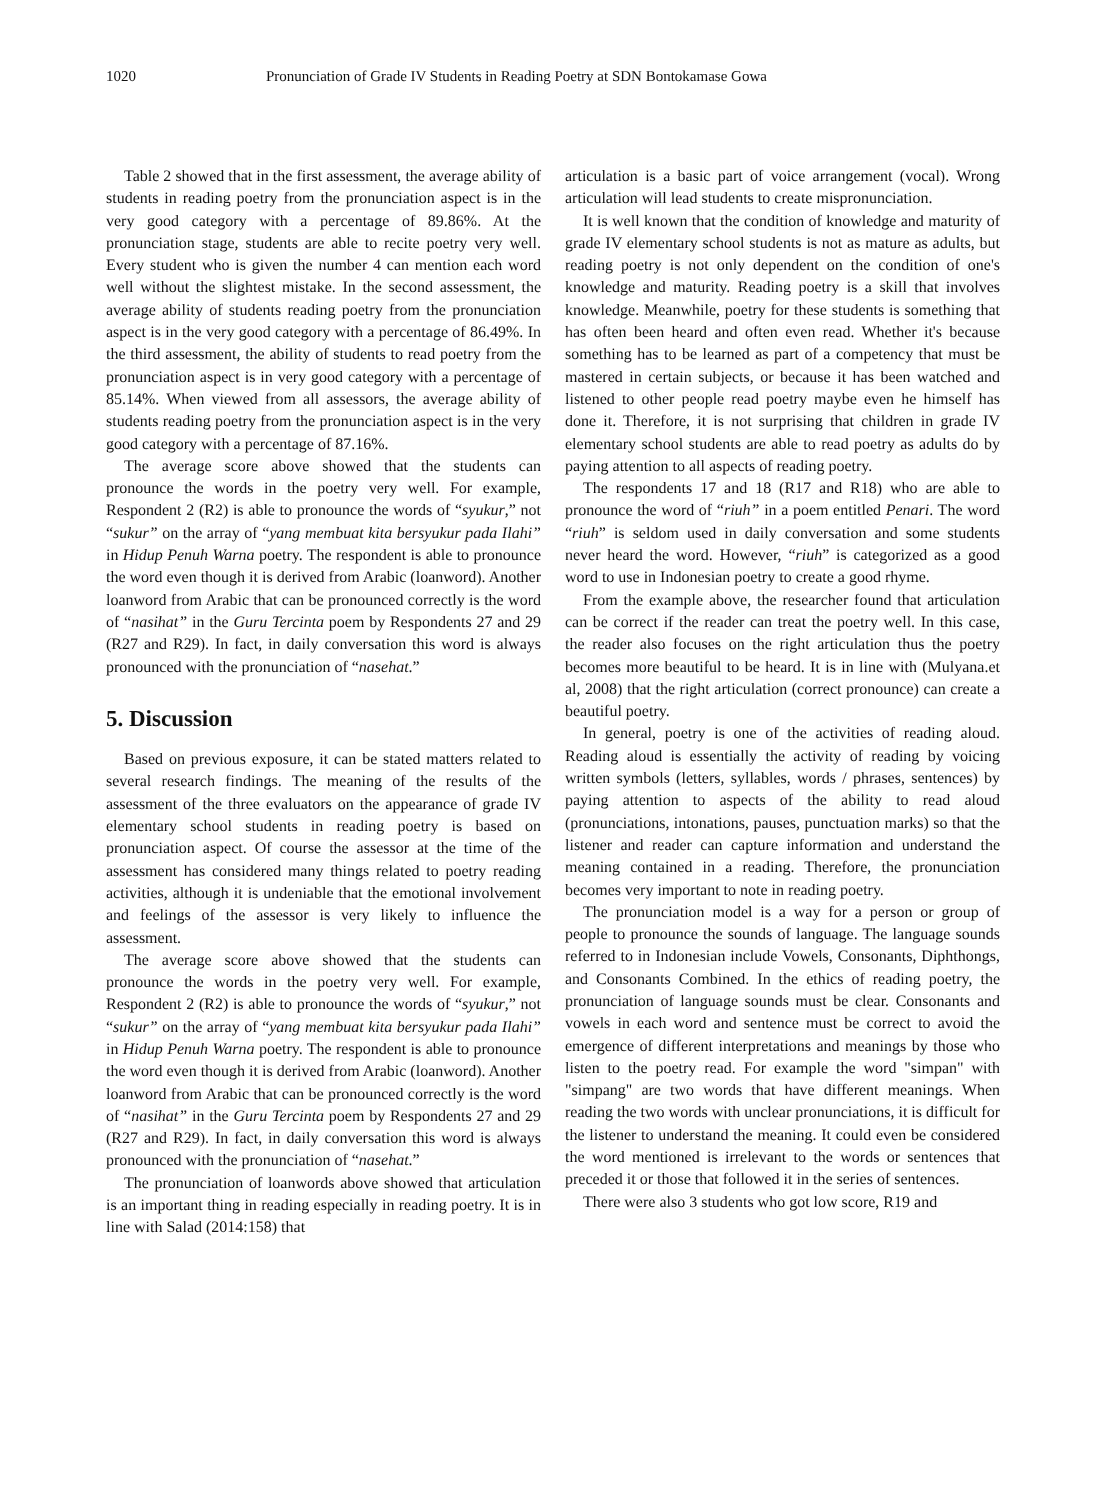1020 Pronunciation of Grade IV Students in Reading Poetry at SDN Bontokamase Gowa
Table 2 showed that in the first assessment, the average ability of students in reading poetry from the pronunciation aspect is in the very good category with a percentage of 89.86%. At the pronunciation stage, students are able to recite poetry very well. Every student who is given the number 4 can mention each word well without the slightest mistake. In the second assessment, the average ability of students reading poetry from the pronunciation aspect is in the very good category with a percentage of 86.49%. In the third assessment, the ability of students to read poetry from the pronunciation aspect is in very good category with a percentage of 85.14%. When viewed from all assessors, the average ability of students reading poetry from the pronunciation aspect is in the very good category with a percentage of 87.16%.
The average score above showed that the students can pronounce the words in the poetry very well. For example, Respondent 2 (R2) is able to pronounce the words of “syukur,” not “sukur” on the array of “yang membuat kita bersyukur pada Ilahi” in Hidup Penuh Warna poetry. The respondent is able to pronounce the word even though it is derived from Arabic (loanword). Another loanword from Arabic that can be pronounced correctly is the word of “nasihat” in the Guru Tercinta poem by Respondents 27 and 29 (R27 and R29). In fact, in daily conversation this word is always pronounced with the pronunciation of “nasehat.”
5. Discussion
Based on previous exposure, it can be stated matters related to several research findings. The meaning of the results of the assessment of the three evaluators on the appearance of grade IV elementary school students in reading poetry is based on pronunciation aspect. Of course the assessor at the time of the assessment has considered many things related to poetry reading activities, although it is undeniable that the emotional involvement and feelings of the assessor is very likely to influence the assessment.
The average score above showed that the students can pronounce the words in the poetry very well. For example, Respondent 2 (R2) is able to pronounce the words of “syukur,” not “sukur” on the array of “yang membuat kita bersyukur pada Ilahi” in Hidup Penuh Warna poetry. The respondent is able to pronounce the word even though it is derived from Arabic (loanword). Another loanword from Arabic that can be pronounced correctly is the word of “nasihat” in the Guru Tercinta poem by Respondents 27 and 29 (R27 and R29). In fact, in daily conversation this word is always pronounced with the pronunciation of “nasehat.”
The pronunciation of loanwords above showed that articulation is an important thing in reading especially in reading poetry. It is in line with Salad (2014:158) that
articulation is a basic part of voice arrangement (vocal). Wrong articulation will lead students to create mispronunciation.
It is well known that the condition of knowledge and maturity of grade IV elementary school students is not as mature as adults, but reading poetry is not only dependent on the condition of one's knowledge and maturity. Reading poetry is a skill that involves knowledge. Meanwhile, poetry for these students is something that has often been heard and often even read. Whether it's because something has to be learned as part of a competency that must be mastered in certain subjects, or because it has been watched and listened to other people read poetry maybe even he himself has done it. Therefore, it is not surprising that children in grade IV elementary school students are able to read poetry as adults do by paying attention to all aspects of reading poetry.
The respondents 17 and 18 (R17 and R18) who are able to pronounce the word of “riuh” in a poem entitled Penari. The word “riuh” is seldom used in daily conversation and some students never heard the word. However, “riuh” is categorized as a good word to use in Indonesian poetry to create a good rhyme.
From the example above, the researcher found that articulation can be correct if the reader can treat the poetry well. In this case, the reader also focuses on the right articulation thus the poetry becomes more beautiful to be heard. It is in line with (Mulyana.et al, 2008) that the right articulation (correct pronounce) can create a beautiful poetry.
In general, poetry is one of the activities of reading aloud. Reading aloud is essentially the activity of reading by voicing written symbols (letters, syllables, words / phrases, sentences) by paying attention to aspects of the ability to read aloud (pronunciations, intonations, pauses, punctuation marks) so that the listener and reader can capture information and understand the meaning contained in a reading. Therefore, the pronunciation becomes very important to note in reading poetry.
The pronunciation model is a way for a person or group of people to pronounce the sounds of language. The language sounds referred to in Indonesian include Vowels, Consonants, Diphthongs, and Consonants Combined. In the ethics of reading poetry, the pronunciation of language sounds must be clear. Consonants and vowels in each word and sentence must be correct to avoid the emergence of different interpretations and meanings by those who listen to the poetry read. For example the word "simpan" with "simpang" are two words that have different meanings. When reading the two words with unclear pronunciations, it is difficult for the listener to understand the meaning. It could even be considered the word mentioned is irrelevant to the words or sentences that preceded it or those that followed it in the series of sentences.
There were also 3 students who got low score, R19 and